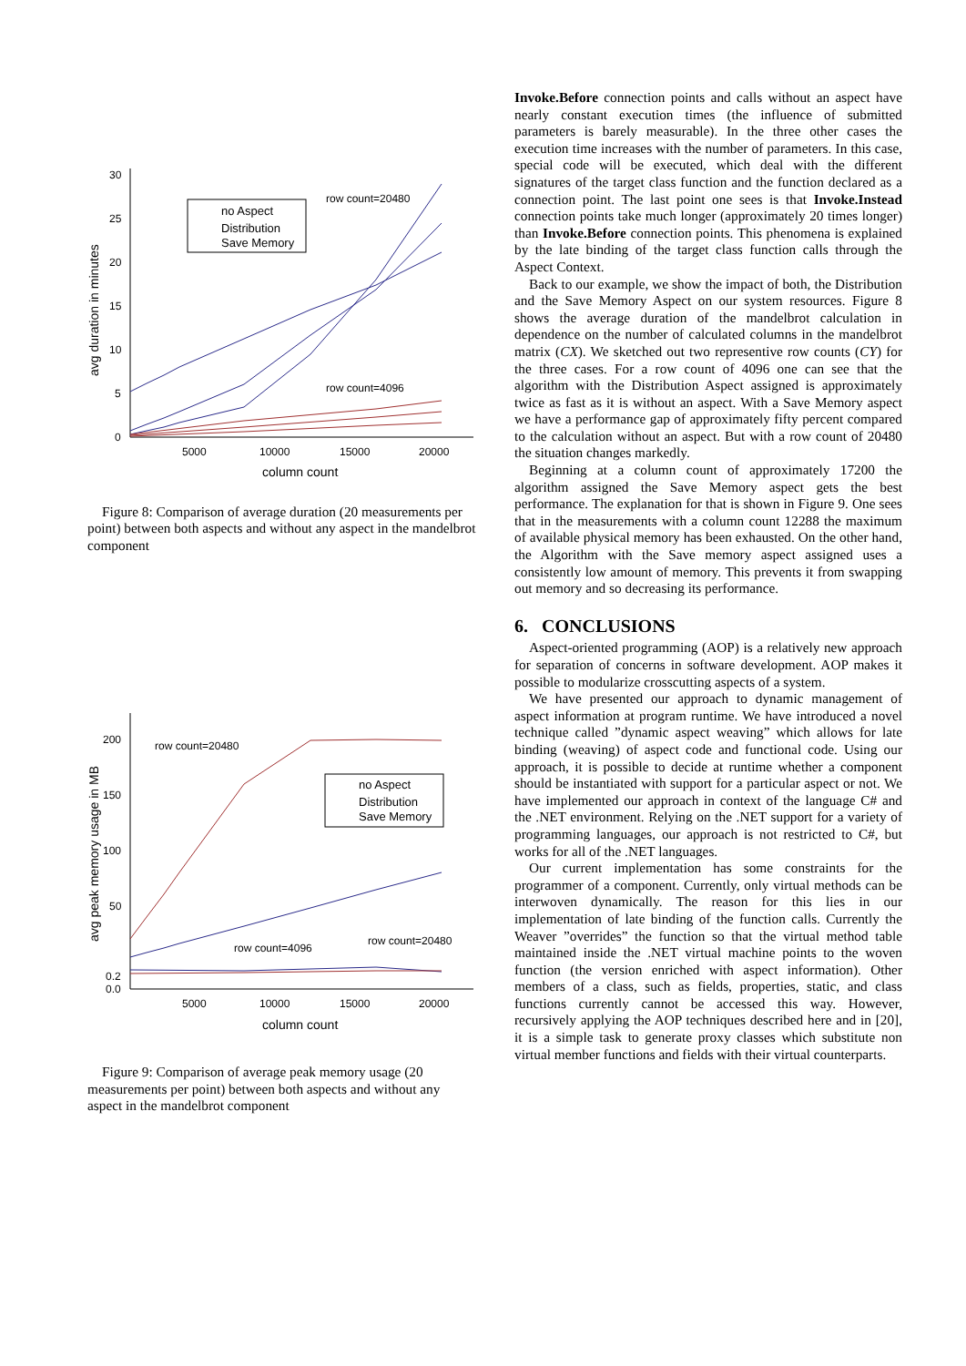30
25
20
15
10
5
0
5000
10000
15000
20000
column count
avg duration in minutes
no Aspect
Distribution
Save Memory
row count=20480
row count=4096
Figure 8: Comparison of average duration (20 measurements per point) between both aspects and without any aspect in the mandelbrot component
200
150
100
50
0.2
0.0
5000
10000
15000
20000
column count
avg peak memory usage in MB
no Aspect
Distribution
Save Memory
row count=20480
row count=4096
row count=20480
Figure 9: Comparison of average peak memory usage (20 measurements per point) between both aspects and without any aspect in the mandelbrot component
Invoke.Before connection points and calls without an aspect have nearly constant execution times (the influence of submitted parameters is barely measurable). In the three other cases the execution time increases with the number of parameters. In this case, special code will be executed, which deal with the different signatures of the target class function and the function declared as a connection point. The last point one sees is that Invoke.Instead connection points take much longer (approximately 20 times longer) than Invoke.Before connection points. This phenomena is explained by the late binding of the target class function calls through the Aspect Context.
Back to our example, we show the impact of both, the Distribution and the Save Memory Aspect on our system resources. Figure 8 shows the average duration of the mandelbrot calculation in dependence on the number of calculated columns in the mandelbrot matrix (CX). We sketched out two representive row counts (CY) for the three cases. For a row count of 4096 one can see that the algorithm with the Distribution Aspect assigned is approximately twice as fast as it is without an aspect. With a Save Memory aspect we have a performance gap of approximately fifty percent compared to the calculation without an aspect. But with a row count of 20480 the situation changes markedly.
Beginning at a column count of approximately 17200 the algorithm assigned the Save Memory aspect gets the best performance. The explanation for that is shown in Figure 9. One sees that in the measurements with a column count 12288 the maximum of available physical memory has been exhausted. On the other hand, the Algorithm with the Save memory aspect assigned uses a consistently low amount of memory. This prevents it from swapping out memory and so decreasing its performance.
6. CONCLUSIONS
Aspect-oriented programming (AOP) is a relatively new approach for separation of concerns in software development. AOP makes it possible to modularize crosscutting aspects of a system.
We have presented our approach to dynamic management of aspect information at program runtime. We have introduced a novel technique called ”dynamic aspect weaving” which allows for late binding (weaving) of aspect code and functional code. Using our approach, it is possible to decide at runtime whether a component should be instantiated with support for a particular aspect or not. We have implemented our approach in context of the language C# and the .NET environment. Relying on the .NET support for a variety of programming languages, our approach is not restricted to C#, but works for all of the .NET languages.
Our current implementation has some constraints for the programmer of a component. Currently, only virtual methods can be interwoven dynamically. The reason for this lies in our implementation of late binding of the function calls. Currently the Weaver ”overrides” the function so that the virtual method table maintained inside the .NET virtual machine points to the woven function (the version enriched with aspect information). Other members of a class, such as fields, properties, static, and class functions currently cannot be accessed this way. However, recursively applying the AOP techniques described here and in [20], it is a simple task to generate proxy classes which substitute non virtual member functions and fields with their virtual counterparts.